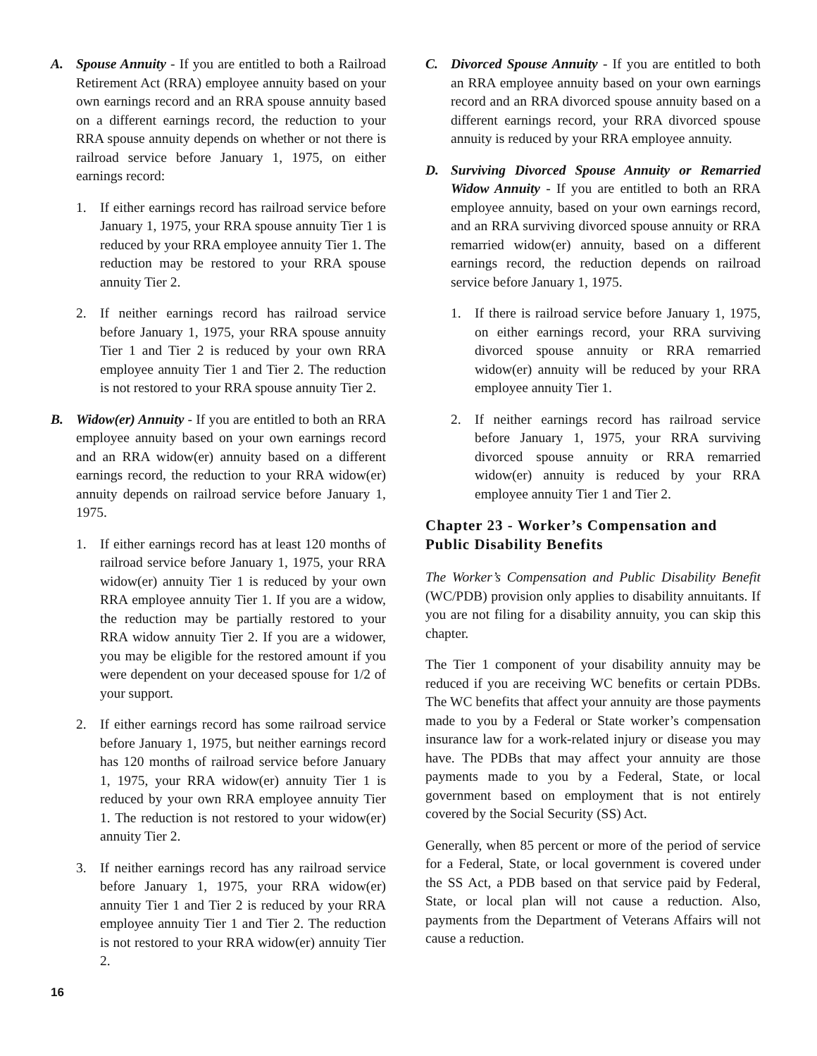A. Spouse Annuity - If you are entitled to both a Railroad Retirement Act (RRA) employee annuity based on your own earnings record and an RRA spouse annuity based on a different earnings record, the reduction to your RRA spouse annuity depends on whether or not there is railroad service before January 1, 1975, on either earnings record:
1. If either earnings record has railroad service before January 1, 1975, your RRA spouse annuity Tier 1 is reduced by your RRA employee annuity Tier 1. The reduction may be restored to your RRA spouse annuity Tier 2.
2. If neither earnings record has railroad service before January 1, 1975, your RRA spouse annuity Tier 1 and Tier 2 is reduced by your own RRA employee annuity Tier 1 and Tier 2. The reduction is not restored to your RRA spouse annuity Tier 2.
B. Widow(er) Annuity - If you are entitled to both an RRA employee annuity based on your own earnings record and an RRA widow(er) annuity based on a different earnings record, the reduction to your RRA widow(er) annuity depends on railroad service before January 1, 1975.
1. If either earnings record has at least 120 months of railroad service before January 1, 1975, your RRA widow(er) annuity Tier 1 is reduced by your own RRA employee annuity Tier 1. If you are a widow, the reduction may be partially restored to your RRA widow annuity Tier 2. If you are a widower, you may be eligible for the restored amount if you were dependent on your deceased spouse for 1/2 of your support.
2. If either earnings record has some railroad service before January 1, 1975, but neither earnings record has 120 months of railroad service before January 1, 1975, your RRA widow(er) annuity Tier 1 is reduced by your own RRA employee annuity Tier 1. The reduction is not restored to your widow(er) annuity Tier 2.
3. If neither earnings record has any railroad service before January 1, 1975, your RRA widow(er) annuity Tier 1 and Tier 2 is reduced by your RRA employee annuity Tier 1 and Tier 2. The reduction is not restored to your RRA widow(er) annuity Tier 2.
C. Divorced Spouse Annuity - If you are entitled to both an RRA employee annuity based on your own earnings record and an RRA divorced spouse annuity based on a different earnings record, your RRA divorced spouse annuity is reduced by your RRA employee annuity.
D. Surviving Divorced Spouse Annuity or Remarried Widow Annuity - If you are entitled to both an RRA employee annuity, based on your own earnings record, and an RRA surviving divorced spouse annuity or RRA remarried widow(er) annuity, based on a different earnings record, the reduction depends on railroad service before January 1, 1975.
1. If there is railroad service before January 1, 1975, on either earnings record, your RRA surviving divorced spouse annuity or RRA remarried widow(er) annuity will be reduced by your RRA employee annuity Tier 1.
2. If neither earnings record has railroad service before January 1, 1975, your RRA surviving divorced spouse annuity or RRA remarried widow(er) annuity is reduced by your RRA employee annuity Tier 1 and Tier 2.
Chapter 23 - Worker’s Compensation and Public Disability Benefits
The Worker’s Compensation and Public Disability Benefit (WC/PDB) provision only applies to disability annuitants. If you are not filing for a disability annuity, you can skip this chapter.
The Tier 1 component of your disability annuity may be reduced if you are receiving WC benefits or certain PDBs. The WC benefits that affect your annuity are those payments made to you by a Federal or State worker’s compensation insurance law for a work-related injury or disease you may have. The PDBs that may affect your annuity are those payments made to you by a Federal, State, or local government based on employment that is not entirely covered by the Social Security (SS) Act.
Generally, when 85 percent or more of the period of service for a Federal, State, or local government is covered under the SS Act, a PDB based on that service paid by Federal, State, or local plan will not cause a reduction. Also, payments from the Department of Veterans Affairs will not cause a reduction.
16